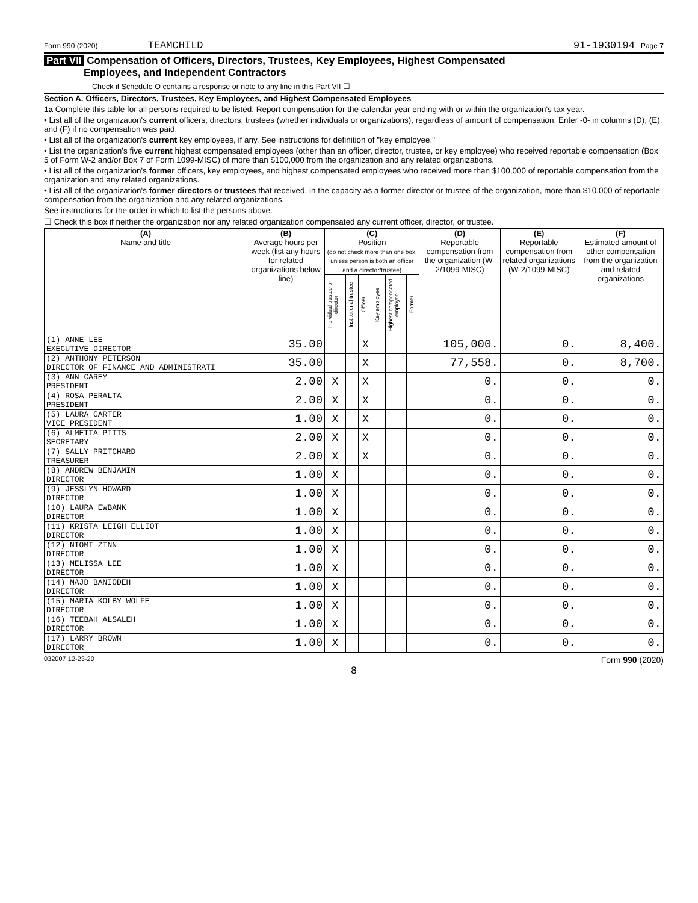Form 990 (2020) TEAMCHILD 91-1930194 Page 7
Part VII Compensation of Officers, Directors, Trustees, Key Employees, Highest Compensated
Employees, and Independent Contractors
Check if Schedule O contains a response or note to any line in this Part VII ☐
Section A. Officers, Directors, Trustees, Key Employees, and Highest Compensated Employees
1a Complete this table for all persons required to be listed. Report compensation for the calendar year ending with or within the organization's tax year.
• List all of the organization's current officers, directors, trustees (whether individuals or organizations), regardless of amount of compensation. Enter -0- in columns (D), (E), and (F) if no compensation was paid.
• List all of the organization's current key employees, if any. See instructions for definition of "key employee."
• List the organization's five current highest compensated employees (other than an officer, director, trustee, or key employee) who received reportable compensation (Box 5 of Form W-2 and/or Box 7 of Form 1099-MISC) of more than $100,000 from the organization and any related organizations.
• List all of the organization's former officers, key employees, and highest compensated employees who received more than $100,000 of reportable compensation from the organization and any related organizations.
• List all of the organization's former directors or trustees that received, in the capacity as a former director or trustee of the organization, more than $10,000 of reportable compensation from the organization and any related organizations.
See instructions for the order in which to list the persons above.
☐ Check this box if neither the organization nor any related organization compensated any current officer, director, or trustee.
| (A) Name and title | (B) Average hours per week (list any hours for related organizations below line) | (C) Position (do not check more than one box, unless person is both an officer and a director/trustee) | | | | | | (D) Reportable compensation from the organization (W-2/1099-MISC) | (E) Reportable compensation from related organizations (W-2/1099-MISC) | (F) Estimated amount of other compensation from the organization and related organizations |
| --- | --- | --- | --- | --- | --- | --- | --- | --- | --- | --- |
| | | Individual trustee or director | Institutional trustee | Officer | Key employee | Highest compensated employee | Former | | | |
| (1) ANNE LEE EXECUTIVE DIRECTOR | 35.00 | | | X | | | | 105,000. | 0. | 8,400. |
| (2) ANTHONY PETERSON DIRECTOR OF FINANCE AND ADMINISTRATI | 35.00 | | | X | | | | 77,558. | 0. | 8,700. |
| (3) ANN CAREY PRESIDENT | 2.00 | X | | X | | | | 0. | 0. | 0. |
| (4) ROSA PERALTA PRESIDENT | 2.00 | X | | X | | | | 0. | 0. | 0. |
| (5) LAURA CARTER VICE PRESIDENT | 1.00 | X | | X | | | | 0. | 0. | 0. |
| (6) ALMETTA PITTS SECRETARY | 2.00 | X | | X | | | | 0. | 0. | 0. |
| (7) SALLY PRITCHARD TREASURER | 2.00 | X | | X | | | | 0. | 0. | 0. |
| (8) ANDREW BENJAMIN DIRECTOR | 1.00 | X | | | | | | 0. | 0. | 0. |
| (9) JESSLYN HOWARD DIRECTOR | 1.00 | X | | | | | | 0. | 0. | 0. |
| (10) LAURA EWBANK DIRECTOR | 1.00 | X | | | | | | 0. | 0. | 0. |
| (11) KRISTA LEIGH ELLIOT DIRECTOR | 1.00 | X | | | | | | 0. | 0. | 0. |
| (12) NIOMI ZINN DIRECTOR | 1.00 | X | | | | | | 0. | 0. | 0. |
| (13) MELISSA LEE DIRECTOR | 1.00 | X | | | | | | 0. | 0. | 0. |
| (14) MAJD BANIODEH DIRECTOR | 1.00 | X | | | | | | 0. | 0. | 0. |
| (15) MARIA KOLBY-WOLFE DIRECTOR | 1.00 | X | | | | | | 0. | 0. | 0. |
| (16) TEEBAH ALSALEH DIRECTOR | 1.00 | X | | | | | | 0. | 0. | 0. |
| (17) LARRY BROWN DIRECTOR | 1.00 | X | | | | | | 0. | 0. | 0. |
032007 12-23-20 Form 990 (2020)
8